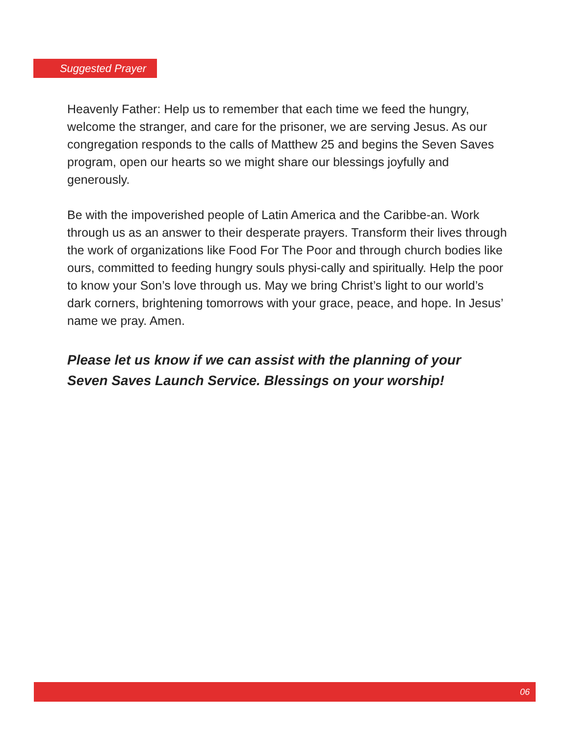Suggested Prayer
Heavenly Father: Help us to remember that each time we feed the hungry, welcome the stranger, and care for the prisoner, we are serving Jesus. As our congregation responds to the calls of Matthew 25 and begins the Seven Saves program, open our hearts so we might share our blessings joyfully and generously.
Be with the impoverished people of Latin America and the Caribbe-an. Work through us as an answer to their desperate prayers. Transform their lives through the work of organizations like Food For The Poor and through church bodies like ours, committed to feeding hungry souls physi-cally and spiritually. Help the poor to know your Son’s love through us. May we bring Christ’s light to our world’s dark corners, brightening tomorrows with your grace, peace, and hope. In Jesus’ name we pray. Amen.
Please let us know if we can assist with the planning of your
Seven Saves Launch Service. Blessings on your worship!
06